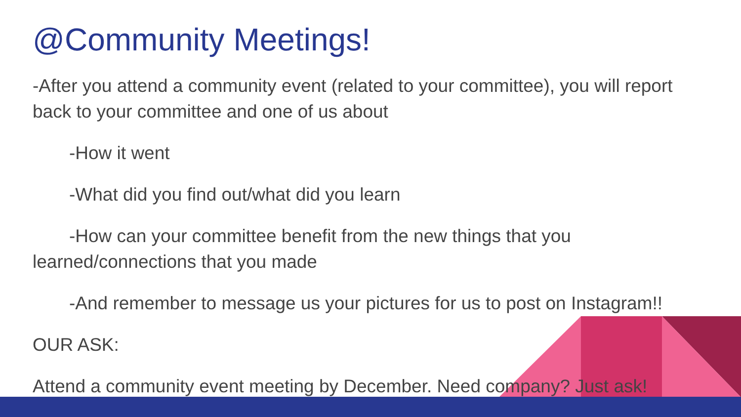@Community Meetings!
-After you attend a community event (related to your committee), you will report back to your committee and one of us about
-How it went
-What did you find out/what did you learn
-How can your committee benefit from the new things that you learned/connections that you made
-And remember to message us your pictures for us to post on Instagram!!
OUR ASK:
Attend a community event meeting by December. Need company? Just ask!